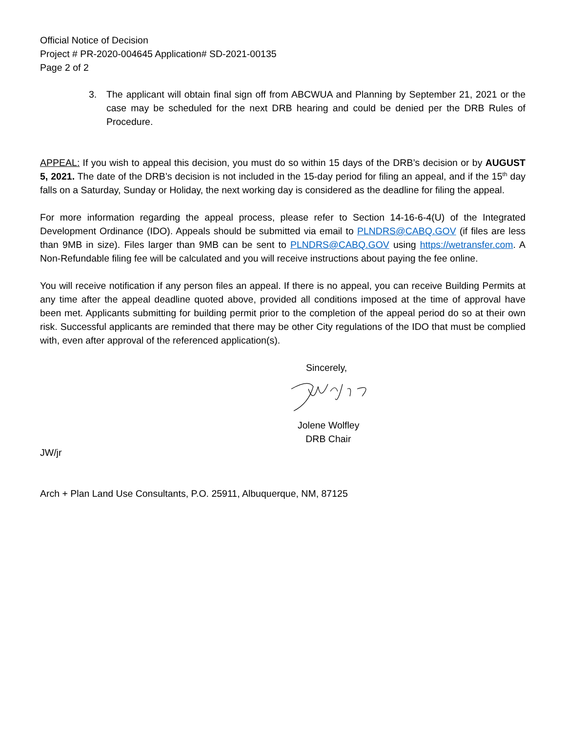Official Notice of Decision
Project # PR-2020-004645 Application# SD-2021-00135
Page 2 of 2
3. The applicant will obtain final sign off from ABCWUA and Planning by September 21, 2021 or the case may be scheduled for the next DRB hearing and could be denied per the DRB Rules of Procedure.
APPEAL: If you wish to appeal this decision, you must do so within 15 days of the DRB’s decision or by AUGUST 5, 2021. The date of the DRB’s decision is not included in the 15-day period for filing an appeal, and if the 15<sup>th</sup> day falls on a Saturday, Sunday or Holiday, the next working day is considered as the deadline for filing the appeal.
For more information regarding the appeal process, please refer to Section 14-16-6-4(U) of the Integrated Development Ordinance (IDO). Appeals should be submitted via email to PLNDRS@CABQ.GOV (if files are less than 9MB in size). Files larger than 9MB can be sent to PLNDRS@CABQ.GOV using https://wetransfer.com. A Non-Refundable filing fee will be calculated and you will receive instructions about paying the fee online.
You will receive notification if any person files an appeal. If there is no appeal, you can receive Building Permits at any time after the appeal deadline quoted above, provided all conditions imposed at the time of approval have been met. Applicants submitting for building permit prior to the completion of the appeal period do so at their own risk. Successful applicants are reminded that there may be other City regulations of the IDO that must be complied with, even after approval of the referenced application(s).
Sincerely,
Jolene Wolfley
DRB Chair
JW/jr
Arch + Plan Land Use Consultants, P.O. 25911, Albuquerque, NM, 87125